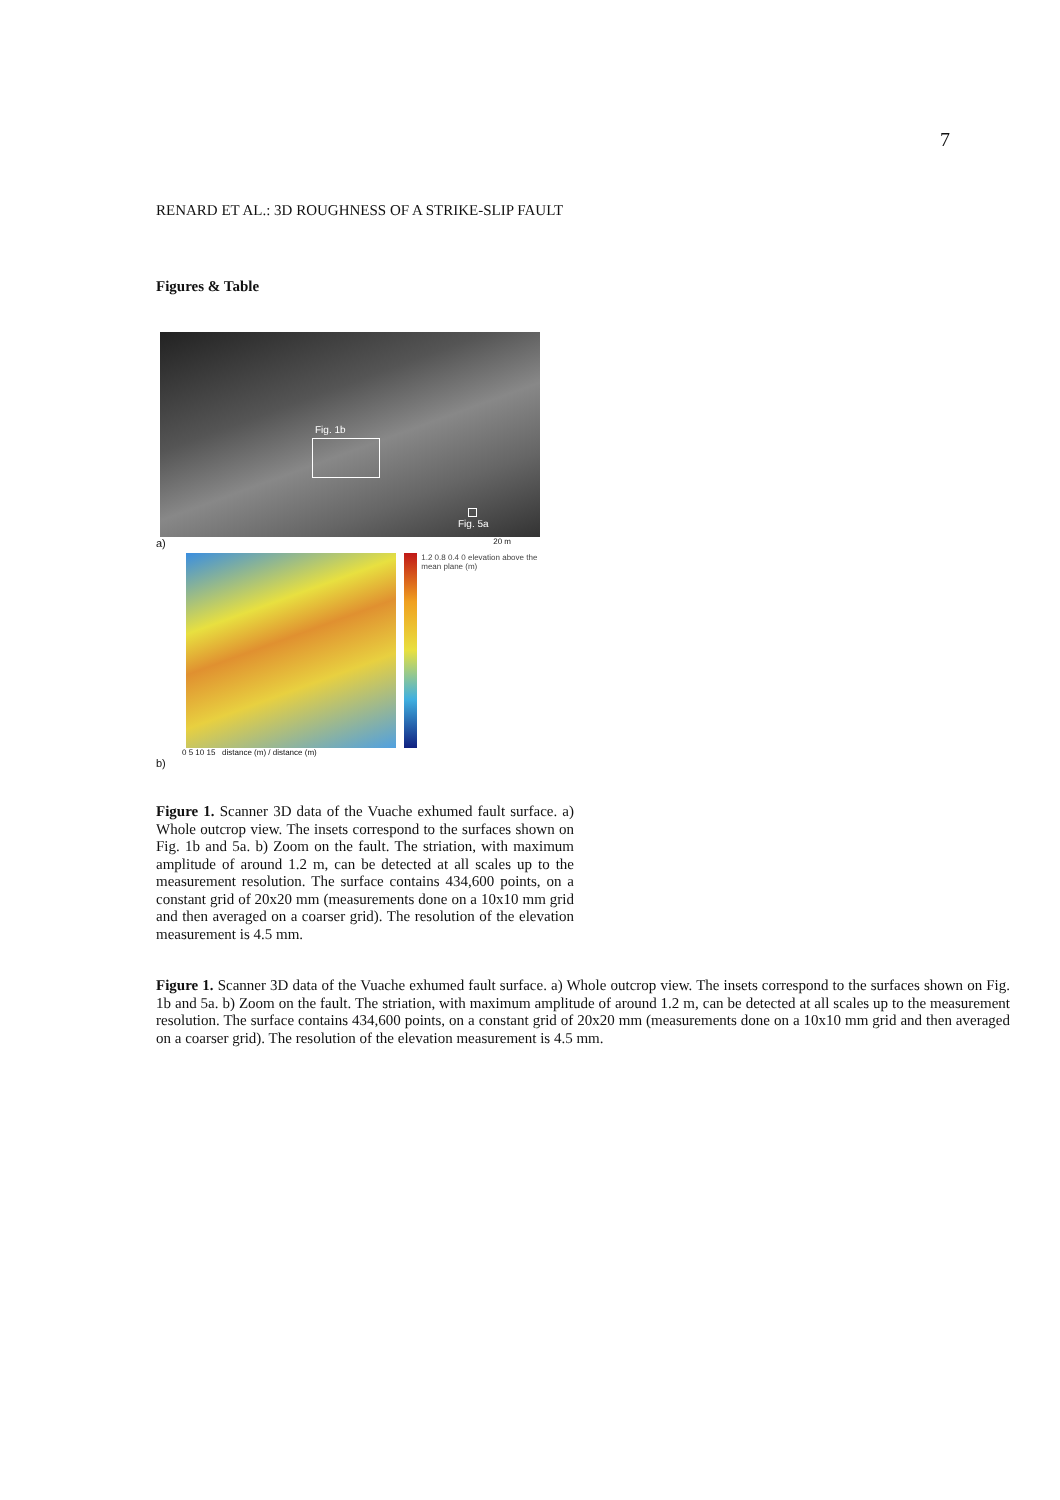7
RENARD ET AL.: 3D ROUGHNESS OF A STRIKE-SLIP FAULT
Figures & Table
Fig. 1b
Fig. 5a
a) 20 m
1.2 0.8 0.4 0 elevation above the mean plane (m)
0 5 10 15 distance (m) / distance (m)
b)
Figure 1. Scanner 3D data of the Vuache exhumed fault surface. a) Whole outcrop view. The insets correspond to the surfaces shown on Fig. 1b and 5a. b) Zoom on the fault. The striation, with maximum amplitude of around 1.2 m, can be detected at all scales up to the measurement resolution. The surface contains 434,600 points, on a constant grid of 20x20 mm (measurements done on a 10x10 mm grid and then averaged on a coarser grid). The resolution of the elevation measurement is 4.5 mm.
Figure 1. Scanner 3D data of the Vuache exhumed fault surface. a) Whole outcrop view. The insets correspond to the surfaces shown on Fig. 1b and 5a. b) Zoom on the fault. The striation, with maximum amplitude of around 1.2 m, can be detected at all scales up to the measurement resolution. The surface contains 434,600 points, on a constant grid of 20x20 mm (measurements done on a 10x10 mm grid and then averaged on a coarser grid). The resolution of the elevation measurement is 4.5 mm.